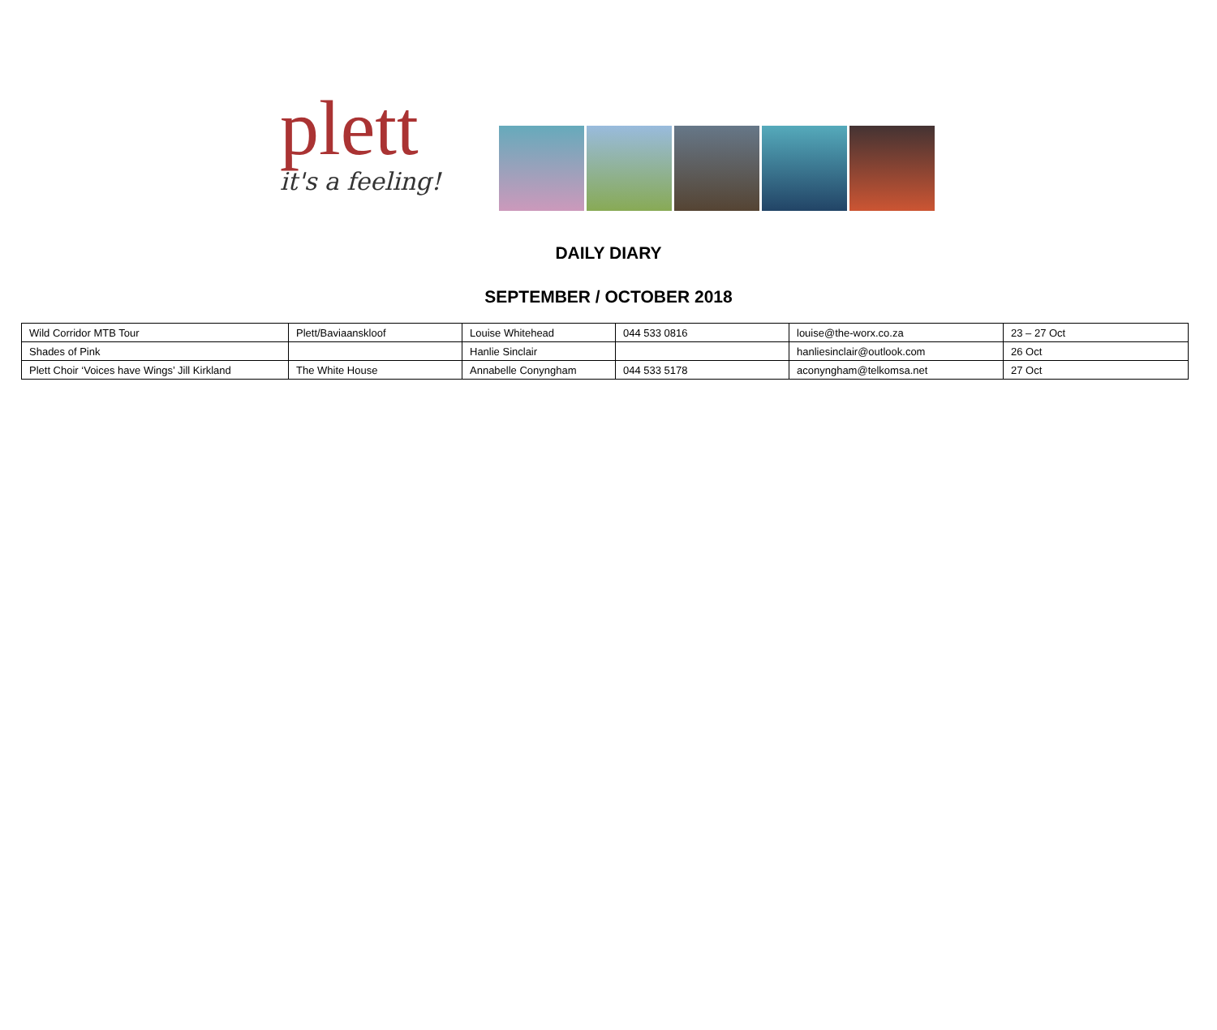plett
it's a feeling!
DAILY DIARY
SEPTEMBER / OCTOBER 2018
| Wild Corridor MTB Tour | Plett/Baviaanskloof | Louise Whitehead | 044 533 0816 | louise@the-worx.co.za | 23 – 27 Oct |
| Shades of Pink | | Hanlie Sinclair | | hanliesinclair@outlook.com | 26 Oct |
| Plett Choir ‘Voices have Wings’ Jill Kirkland | The White House | Annabelle Conyngham | 044 533 5178 | aconyngham@telkomsa.net | 27 Oct |